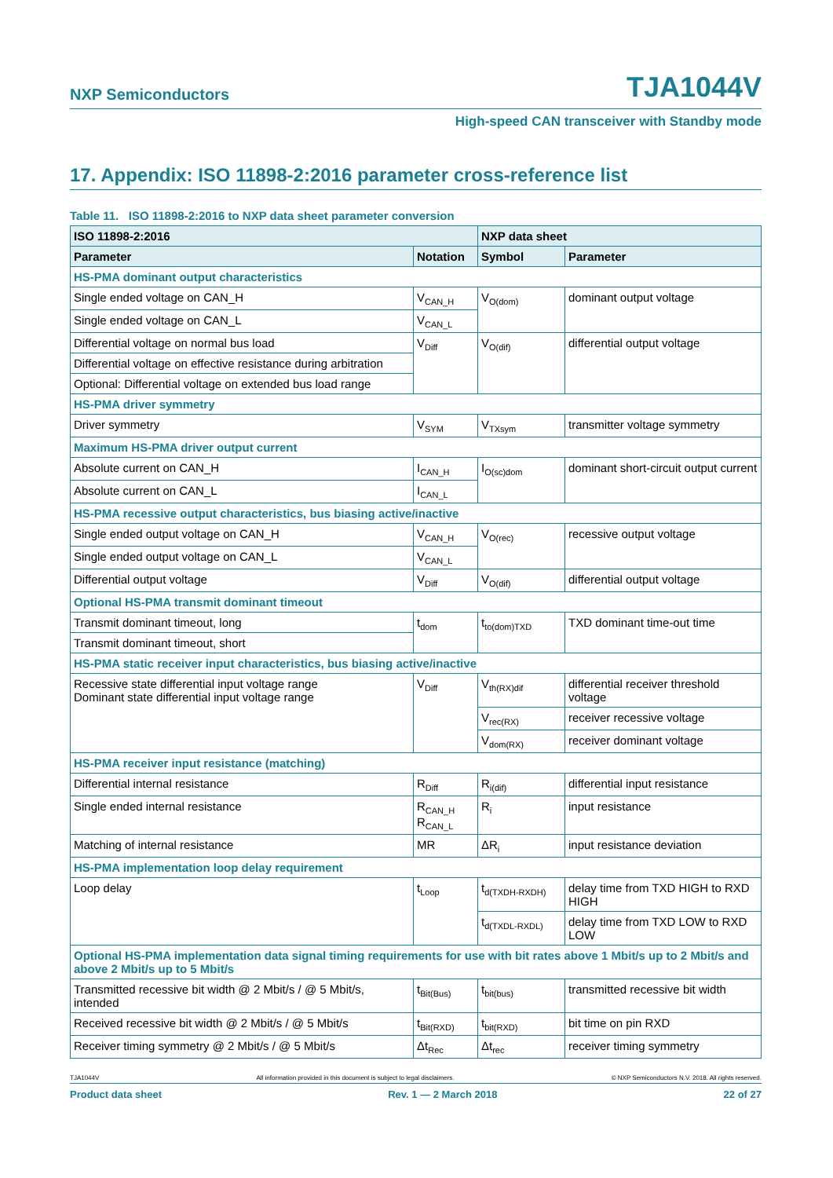NXP Semiconductors TJA1044V
High-speed CAN transceiver with Standby mode
17. Appendix: ISO 11898-2:2016 parameter cross-reference list
Table 11. ISO 11898-2:2016 to NXP data sheet parameter conversion
| ISO 11898-2:2016 | | NXP data sheet | |
| --- | --- | --- | --- |
| Parameter | Notation | Symbol | Parameter |
| HS-PMA dominant output characteristics | | | |
| Single ended voltage on CAN_H | V<sub>CAN_H</sub> | V<sub>O(dom)</sub> | dominant output voltage |
| Single ended voltage on CAN_L | V<sub>CAN_L</sub> | | |
| Differential voltage on normal bus load | V<sub>Diff</sub> | V<sub>O(dif)</sub> | differential output voltage |
| Differential voltage on effective resistance during arbitration | | | |
| Optional: Differential voltage on extended bus load range | | | |
| HS-PMA driver symmetry | | | |
| Driver symmetry | V<sub>SYM</sub> | V<sub>TXsym</sub> | transmitter voltage symmetry |
| Maximum HS-PMA driver output current | | | |
| Absolute current on CAN_H | I<sub>CAN_H</sub> | I<sub>O(sc)dom</sub> | dominant short-circuit output current |
| Absolute current on CAN_L | I<sub>CAN_L</sub> | | |
| HS-PMA recessive output characteristics, bus biasing active/inactive | | | |
| Single ended output voltage on CAN_H | V<sub>CAN_H</sub> | V<sub>O(rec)</sub> | recessive output voltage |
| Single ended output voltage on CAN_L | V<sub>CAN_L</sub> | | |
| Differential output voltage | V<sub>Diff</sub> | V<sub>O(dif)</sub> | differential output voltage |
| Optional HS-PMA transmit dominant timeout | | | |
| Transmit dominant timeout, long | t<sub>dom</sub> | t<sub>to(dom)TXD</sub> | TXD dominant time-out time |
| Transmit dominant timeout, short | | | |
| HS-PMA static receiver input characteristics, bus biasing active/inactive | | | |
| Recessive state differential input voltage range Dominant state differential input voltage range | V<sub>Diff</sub> | V<sub>th(RX)dif</sub> | differential receiver threshold voltage |
| | | V<sub>rec(RX)</sub> | receiver recessive voltage |
| | | V<sub>dom(RX)</sub> | receiver dominant voltage |
| HS-PMA receiver input resistance (matching) | | | |
| Differential internal resistance | R<sub>Diff</sub> | R<sub>i(dif)</sub> | differential input resistance |
| Single ended internal resistance | R<sub>CAN_H</sub> R<sub>CAN_L</sub> | R<sub>i</sub> | input resistance |
| Matching of internal resistance | MR | ΔR<sub>i</sub> | input resistance deviation |
| HS-PMA implementation loop delay requirement | | | |
| Loop delay | t<sub>Loop</sub> | t<sub>d(TXDH-RXDH)</sub> | delay time from TXD HIGH to RXD HIGH |
| | | t<sub>d(TXDL-RXDL)</sub> | delay time from TXD LOW to RXD LOW |
| Optional HS-PMA implementation data signal timing requirements for use with bit rates above 1 Mbit/s up to 2 Mbit/s and above 2 Mbit/s up to 5 Mbit/s | | | |
| Transmitted recessive bit width @ 2 Mbit/s / @ 5 Mbit/s, intended | t<sub>Bit(Bus)</sub> | t<sub>bit(bus)</sub> | transmitted recessive bit width |
| Received recessive bit width @ 2 Mbit/s / @ 5 Mbit/s | t<sub>Bit(RXD)</sub> | t<sub>bit(RXD)</sub> | bit time on pin RXD |
| Receiver timing symmetry @ 2 Mbit/s / @ 5 Mbit/s | Δt<sub>Rec</sub> | Δt<sub>rec</sub> | receiver timing symmetry |
TJA1044V All information provided in this document is subject to legal disclaimers. © NXP Semiconductors N.V. 2018. All rights reserved.
Product data sheet Rev. 1 — 2 March 2018 22 of 27